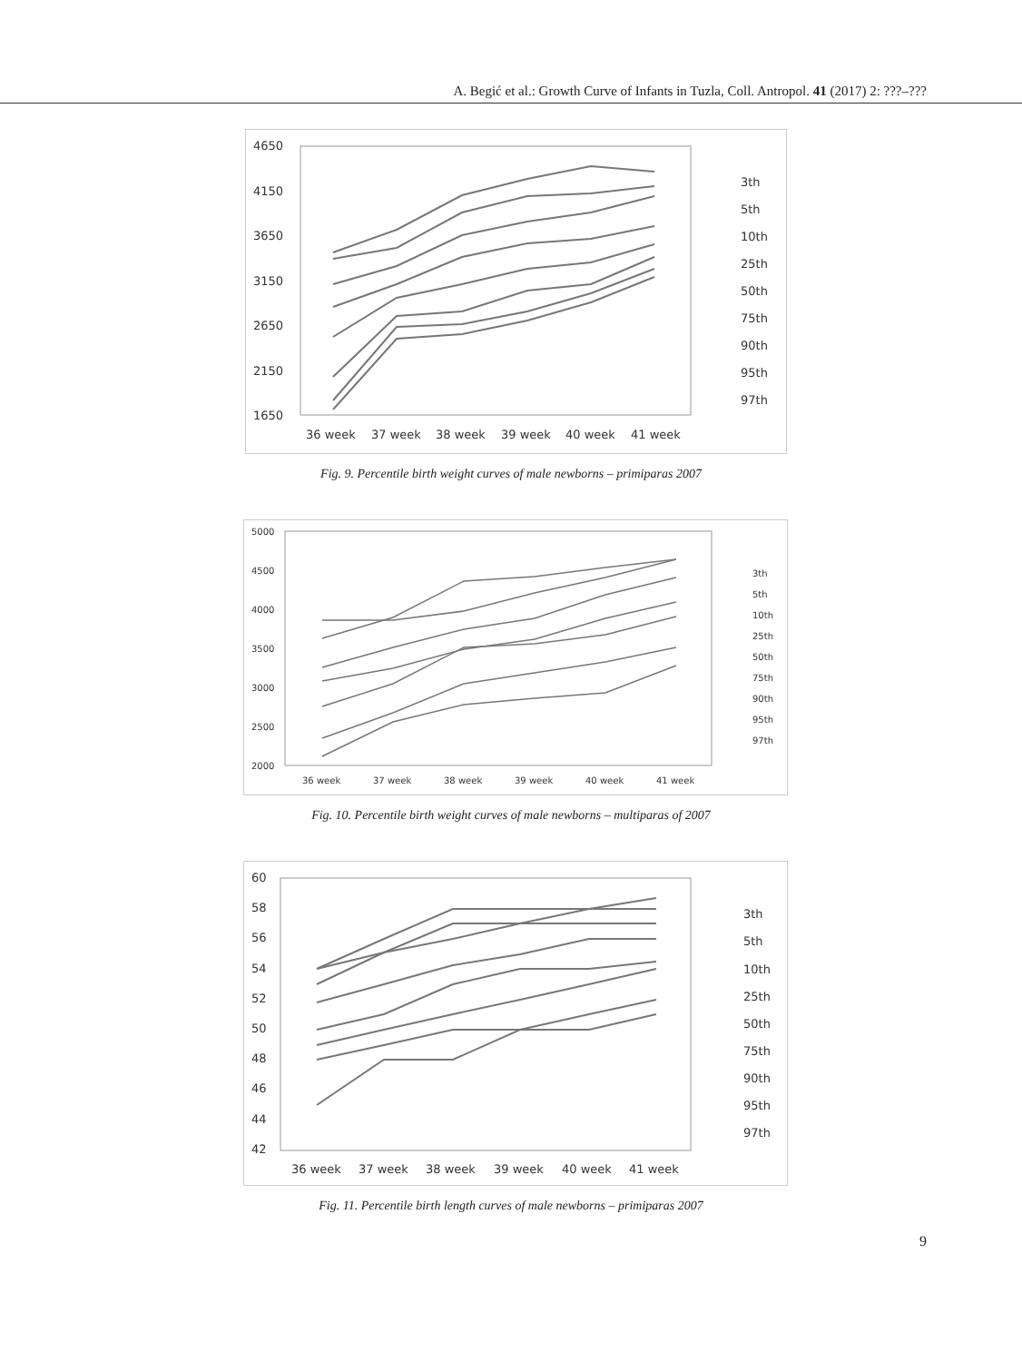A. Begić et al.: Growth Curve of Infants in Tuzla, Coll. Antropol. 41 (2017) 2: ???–???
4650
4150
3650
3150
2650
2150
1650
36 week
37 week
38 week
39 week
40 week
41 week
3th
5th
10th
25th
50th
75th
90th
95th
97th
Fig. 9. Percentile birth weight curves of male newborns – primiparas 2007
5000
4500
4000
3500
3000
2500
2000
36 week
37 week
38 week
39 week
40 week
41 week
3th
5th
10th
25th
50th
75th
90th
95th
97th
Fig. 10. Percentile birth weight curves of male newborns – multiparas of 2007
60
58
56
54
52
50
48
46
44
42
36 week
37 week
38 week
39 week
40 week
41 week
3th
5th
10th
25th
50th
75th
90th
95th
97th
Fig. 11. Percentile birth length curves of male newborns – primiparas 2007
9